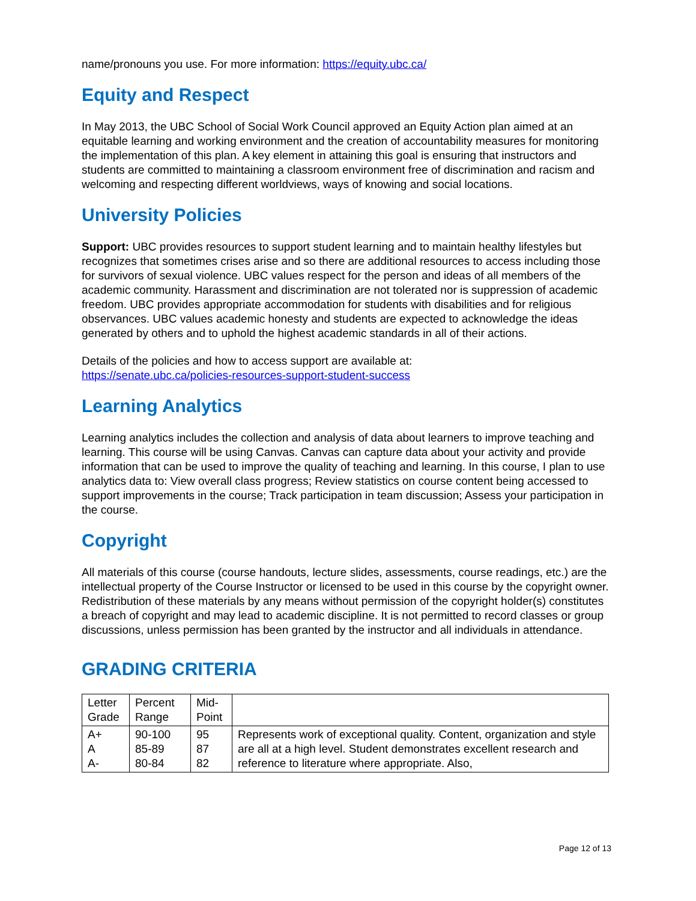name/pronouns you use. For more information: https://equity.ubc.ca/
Equity and Respect
In May 2013, the UBC School of Social Work Council approved an Equity Action plan aimed at an equitable learning and working environment and the creation of accountability measures for monitoring the implementation of this plan. A key element in attaining this goal is ensuring that instructors and students are committed to maintaining a classroom environment free of discrimination and racism and welcoming and respecting different worldviews, ways of knowing and social locations.
University Policies
Support: UBC provides resources to support student learning and to maintain healthy lifestyles but recognizes that sometimes crises arise and so there are additional resources to access including those for survivors of sexual violence. UBC values respect for the person and ideas of all members of the academic community. Harassment and discrimination are not tolerated nor is suppression of academic freedom. UBC provides appropriate accommodation for students with disabilities and for religious observances. UBC values academic honesty and students are expected to acknowledge the ideas generated by others and to uphold the highest academic standards in all of their actions.
Details of the policies and how to access support are available at:
https://senate.ubc.ca/policies-resources-support-student-success
Learning Analytics
Learning analytics includes the collection and analysis of data about learners to improve teaching and learning. This course will be using Canvas. Canvas can capture data about your activity and provide information that can be used to improve the quality of teaching and learning. In this course, I plan to use analytics data to: View overall class progress; Review statistics on course content being accessed to support improvements in the course; Track participation in team discussion; Assess your participation in the course.
Copyright
All materials of this course (course handouts, lecture slides, assessments, course readings, etc.) are the intellectual property of the Course Instructor or licensed to be used in this course by the copyright owner. Redistribution of these materials by any means without permission of the copyright holder(s) constitutes a breach of copyright and may lead to academic discipline. It is not permitted to record classes or group discussions, unless permission has been granted by the instructor and all individuals in attendance.
GRADING CRITERIA
| Letter Grade | Percent Range | Mid-Point | |
| A+ A A- | 90-100 85-89 80-84 | 95 87 82 | Represents work of exceptional quality. Content, organization and style are all at a high level. Student demonstrates excellent research and reference to literature where appropriate. Also, |
Page 12 of 13